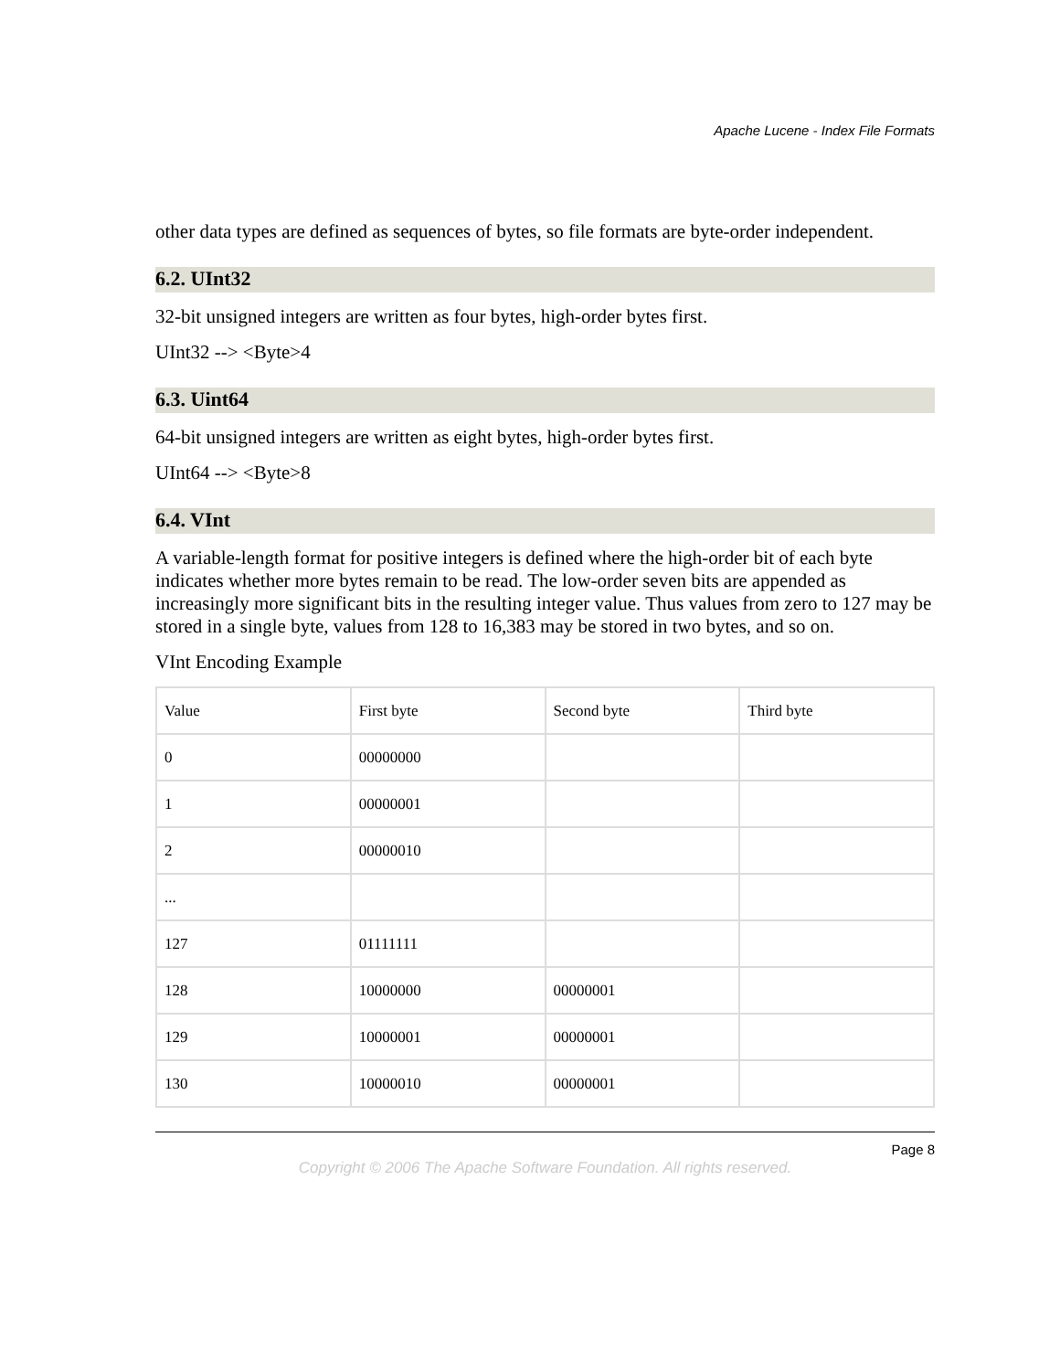Apache Lucene - Index File Formats
other data types are defined as sequences of bytes, so file formats are byte-order independent.
6.2. UInt32
32-bit unsigned integers are written as four bytes, high-order bytes first.
UInt32 --> <Byte>4
6.3. Uint64
64-bit unsigned integers are written as eight bytes, high-order bytes first.
UInt64 --> <Byte>8
6.4. VInt
A variable-length format for positive integers is defined where the high-order bit of each byte indicates whether more bytes remain to be read. The low-order seven bits are appended as increasingly more significant bits in the resulting integer value. Thus values from zero to 127 may be stored in a single byte, values from 128 to 16,383 may be stored in two bytes, and so on.
VInt Encoding Example
| Value | First byte | Second byte | Third byte |
| 0 | 00000000 | | |
| 1 | 00000001 | | |
| 2 | 00000010 | | |
| ... | | | |
| 127 | 01111111 | | |
| 128 | 10000000 | 00000001 | |
| 129 | 10000001 | 00000001 | |
| 130 | 10000010 | 00000001 | |
Page 8
Copyright © 2006 The Apache Software Foundation. All rights reserved.